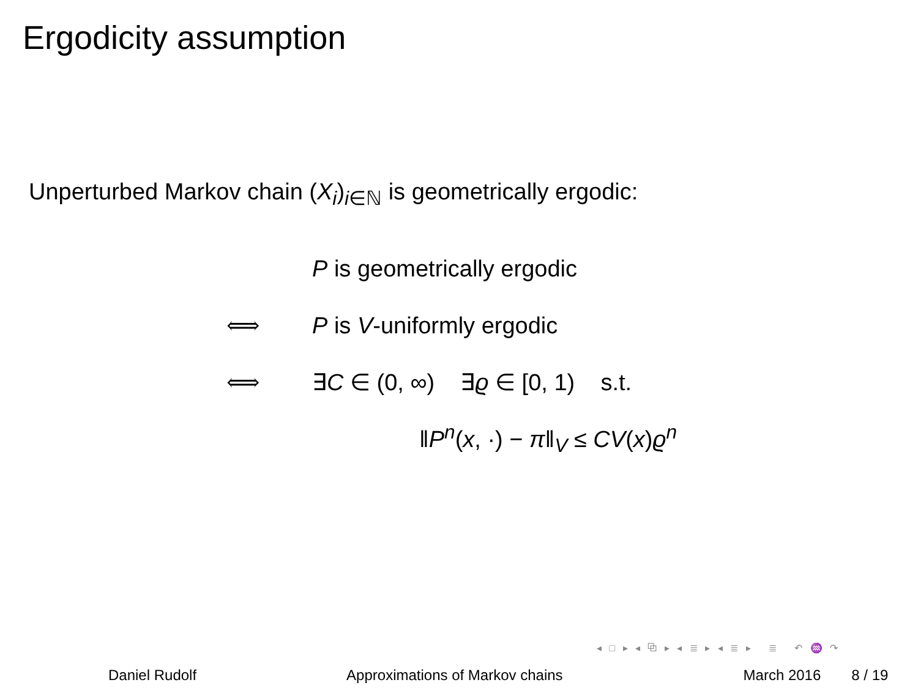Ergodicity assumption
Unperturbed Markov chain (X<sub>i</sub>)<sub>i∈ℕ</sub> is geometrically ergodic:
P is geometrically ergodic
⟺ P is V-uniformly ergodic
⟺ ∃C ∈ (0, ∞) ∃ϱ ∈ [0, 1) s.t.
‖P<sup>n</sup>(x, ·) − π‖<sub>V</sub> ≤ CV(x)ϱ<sup>n</sup>
◂ □ ▸ ◂ ⧉ ▸ ◂ ≣ ▸ ◂ ≣ ▸ ≣ ↶ ♒ ↷
Daniel Rudolf Approximations of Markov chains March 2016 8 / 19